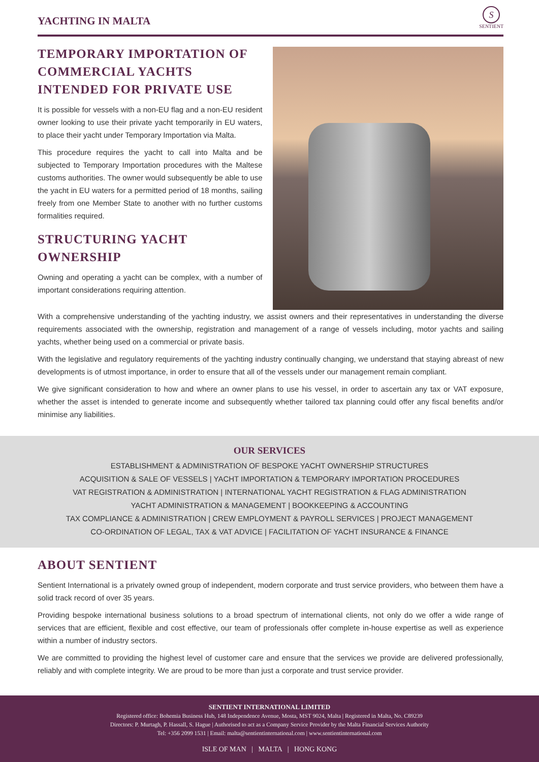YACHTING IN MALTA
S
SENTIENT
TEMPORARY IMPORTATION OF COMMERCIAL YACHTS INTENDED FOR PRIVATE USE
It is possible for vessels with a non-EU flag and a non-EU resident owner looking to use their private yacht temporarily in EU waters, to place their yacht under Temporary Importation via Malta.
This procedure requires the yacht to call into Malta and be subjected to Temporary Importation procedures with the Maltese customs authorities. The owner would subsequently be able to use the yacht in EU waters for a permitted period of 18 months, sailing freely from one Member State to another with no further customs formalities required.
STRUCTURING YACHT OWNERSHIP
Owning and operating a yacht can be complex, with a number of important considerations requiring attention.
With a comprehensive understanding of the yachting industry, we assist owners and their representatives in understanding the diverse requirements associated with the ownership, registration and management of a range of vessels including, motor yachts and sailing yachts, whether being used on a commercial or private basis.
With the legislative and regulatory requirements of the yachting industry continually changing, we understand that staying abreast of new developments is of utmost importance, in order to ensure that all of the vessels under our management remain compliant.
We give significant consideration to how and where an owner plans to use his vessel, in order to ascertain any tax or VAT exposure, whether the asset is intended to generate income and subsequently whether tailored tax planning could offer any fiscal benefits and/or minimise any liabilities.
OUR SERVICES
ESTABLISHMENT & ADMINISTRATION OF BESPOKE YACHT OWNERSHIP STRUCTURES
ACQUISITION & SALE OF VESSELS | YACHT IMPORTATION & TEMPORARY IMPORTATION PROCEDURES
VAT REGISTRATION & ADMINISTRATION | INTERNATIONAL YACHT REGISTRATION & FLAG ADMINISTRATION
YACHT ADMINISTRATION & MANAGEMENT | BOOKKEEPING & ACCOUNTING
TAX COMPLIANCE & ADMINISTRATION | CREW EMPLOYMENT & PAYROLL SERVICES | PROJECT MANAGEMENT
CO-ORDINATION OF LEGAL, TAX & VAT ADVICE | FACILITATION OF YACHT INSURANCE & FINANCE
ABOUT SENTIENT
Sentient International is a privately owned group of independent, modern corporate and trust service providers, who between them have a solid track record of over 35 years.
Providing bespoke international business solutions to a broad spectrum of international clients, not only do we offer a wide range of services that are efficient, flexible and cost effective, our team of professionals offer complete in-house expertise as well as experience within a number of industry sectors.
We are committed to providing the highest level of customer care and ensure that the services we provide are delivered professionally, reliably and with complete integrity. We are proud to be more than just a corporate and trust service provider.
SENTIENT INTERNATIONAL LIMITED
Registered office: Bohemia Business Hub, 148 Independence Avenue, Mosta, MST 9024, Malta | Registered in Malta, No. C89239
Directors: P. Murtagh, P. Hassall, S. Hague | Authorised to act as a Company Service Provider by the Malta Financial Services Authority
Tel: +356 2099 1531 | Email: malta@sentientinternational.com | www.sentientinternational.com
ISLE OF MAN | MALTA | HONG KONG